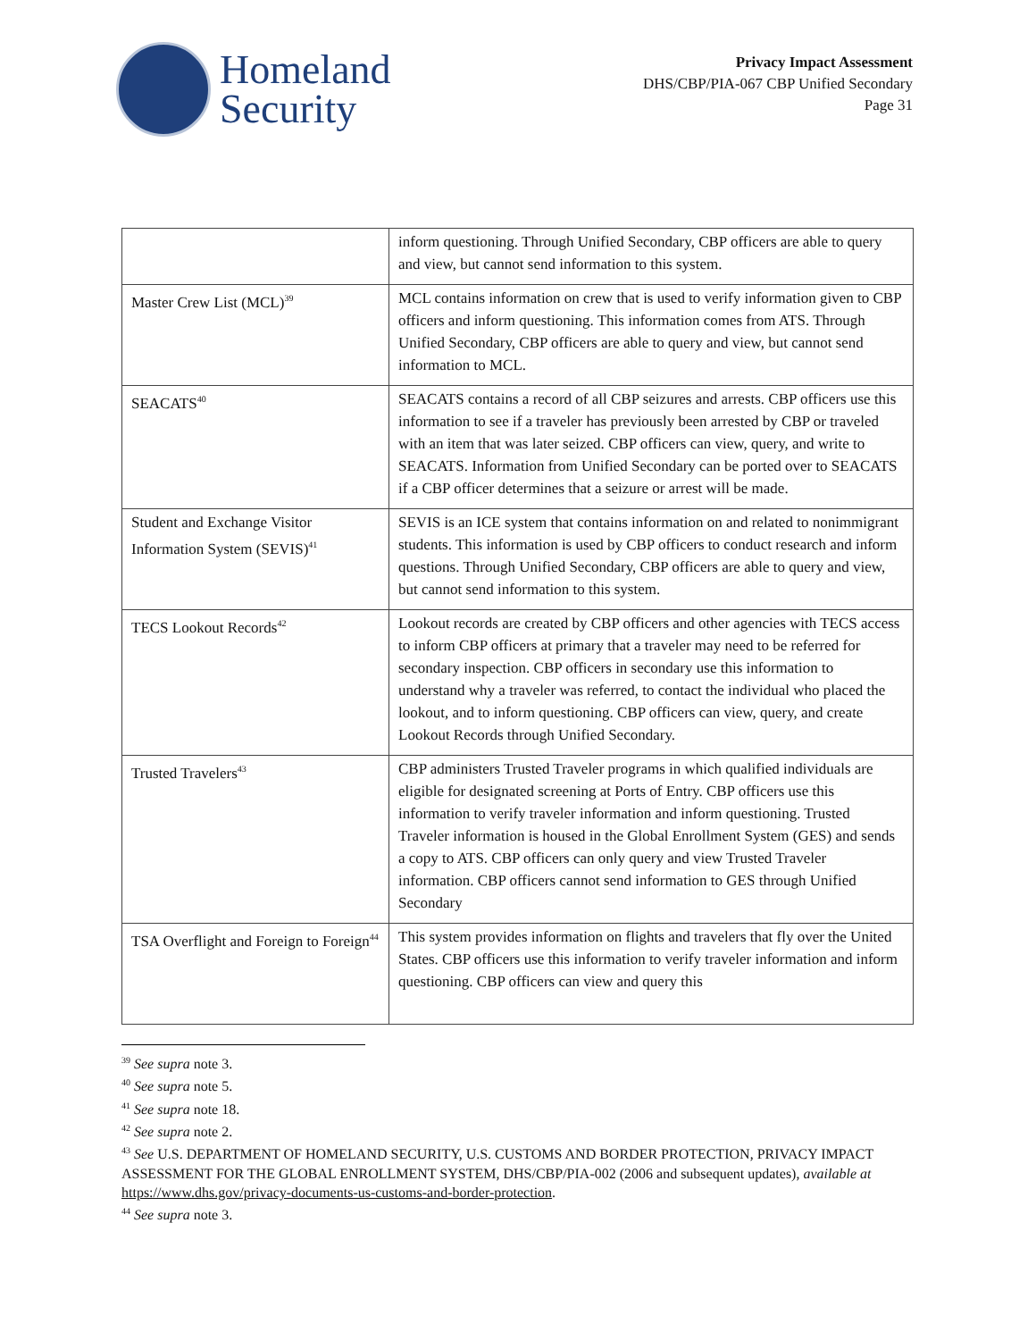Homeland
Security
Privacy Impact Assessment
DHS/CBP/PIA-067 CBP Unified Secondary
Page 31
| | inform questioning. Through Unified Secondary, CBP officers are able to query and view, but cannot send information to this system. |
| Master Crew List (MCL)<sup>39</sup> | MCL contains information on crew that is used to verify information given to CBP officers and inform questioning. This information comes from ATS. Through Unified Secondary, CBP officers are able to query and view, but cannot send information to MCL. |
| SEACATS<sup>40</sup> | SEACATS contains a record of all CBP seizures and arrests. CBP officers use this information to see if a traveler has previously been arrested by CBP or traveled with an item that was later seized. CBP officers can view, query, and write to SEACATS. Information from Unified Secondary can be ported over to SEACATS if a CBP officer determines that a seizure or arrest will be made. |
| Student and Exchange Visitor Information System (SEVIS)<sup>41</sup> | SEVIS is an ICE system that contains information on and related to nonimmigrant students. This information is used by CBP officers to conduct research and inform questions. Through Unified Secondary, CBP officers are able to query and view, but cannot send information to this system. |
| TECS Lookout Records<sup>42</sup> | Lookout records are created by CBP officers and other agencies with TECS access to inform CBP officers at primary that a traveler may need to be referred for secondary inspection. CBP officers in secondary use this information to understand why a traveler was referred, to contact the individual who placed the lookout, and to inform questioning. CBP officers can view, query, and create Lookout Records through Unified Secondary. |
| Trusted Travelers<sup>43</sup> | CBP administers Trusted Traveler programs in which qualified individuals are eligible for designated screening at Ports of Entry. CBP officers use this information to verify traveler information and inform questioning. Trusted Traveler information is housed in the Global Enrollment System (GES) and sends a copy to ATS. CBP officers can only query and view Trusted Traveler information. CBP officers cannot send information to GES through Unified Secondary |
| TSA Overflight and Foreign to Foreign<sup>44</sup> | This system provides information on flights and travelers that fly over the United States. CBP officers use this information to verify traveler information and inform questioning. CBP officers can view and query this |
<sup>39</sup> See supra note 3.
<sup>40</sup> See supra note 5.
<sup>41</sup> See supra note 18.
<sup>42</sup> See supra note 2.
<sup>43</sup> See U.S. DEPARTMENT OF HOMELAND SECURITY, U.S. CUSTOMS AND BORDER PROTECTION, PRIVACY IMPACT ASSESSMENT FOR THE GLOBAL ENROLLMENT SYSTEM, DHS/CBP/PIA-002 (2006 and subsequent updates), available at https://www.dhs.gov/privacy-documents-us-customs-and-border-protection.
<sup>44</sup> See supra note 3.